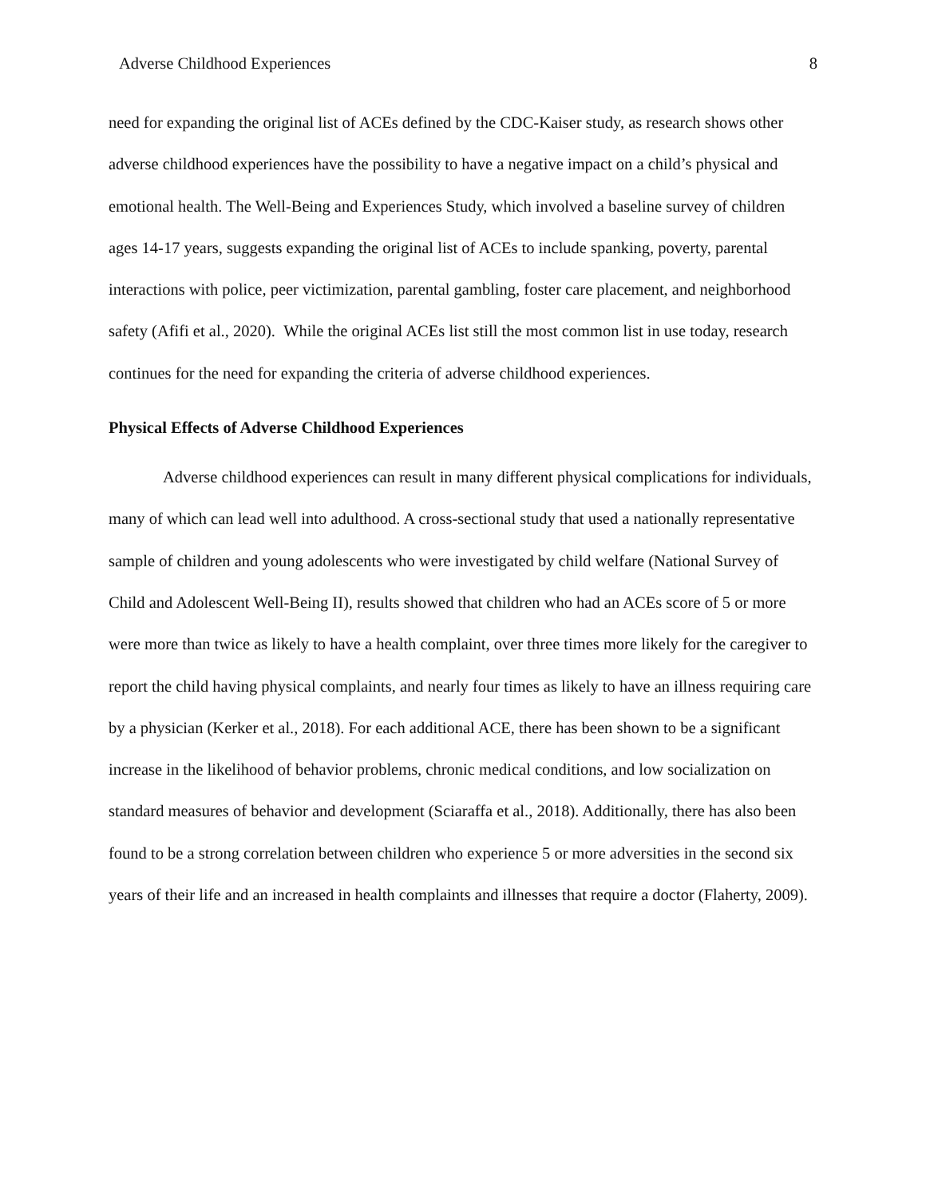Adverse Childhood Experiences 8
need for expanding the original list of ACEs defined by the CDC-Kaiser study, as research shows other adverse childhood experiences have the possibility to have a negative impact on a child’s physical and emotional health. The Well-Being and Experiences Study, which involved a baseline survey of children ages 14-17 years, suggests expanding the original list of ACEs to include spanking, poverty, parental interactions with police, peer victimization, parental gambling, foster care placement, and neighborhood safety (Afifi et al., 2020). While the original ACEs list still the most common list in use today, research continues for the need for expanding the criteria of adverse childhood experiences.
Physical Effects of Adverse Childhood Experiences
Adverse childhood experiences can result in many different physical complications for individuals, many of which can lead well into adulthood. A cross-sectional study that used a nationally representative sample of children and young adolescents who were investigated by child welfare (National Survey of Child and Adolescent Well-Being II), results showed that children who had an ACEs score of 5 or more were more than twice as likely to have a health complaint, over three times more likely for the caregiver to report the child having physical complaints, and nearly four times as likely to have an illness requiring care by a physician (Kerker et al., 2018). For each additional ACE, there has been shown to be a significant increase in the likelihood of behavior problems, chronic medical conditions, and low socialization on standard measures of behavior and development (Sciaraffa et al., 2018). Additionally, there has also been found to be a strong correlation between children who experience 5 or more adversities in the second six years of their life and an increased in health complaints and illnesses that require a doctor (Flaherty, 2009).